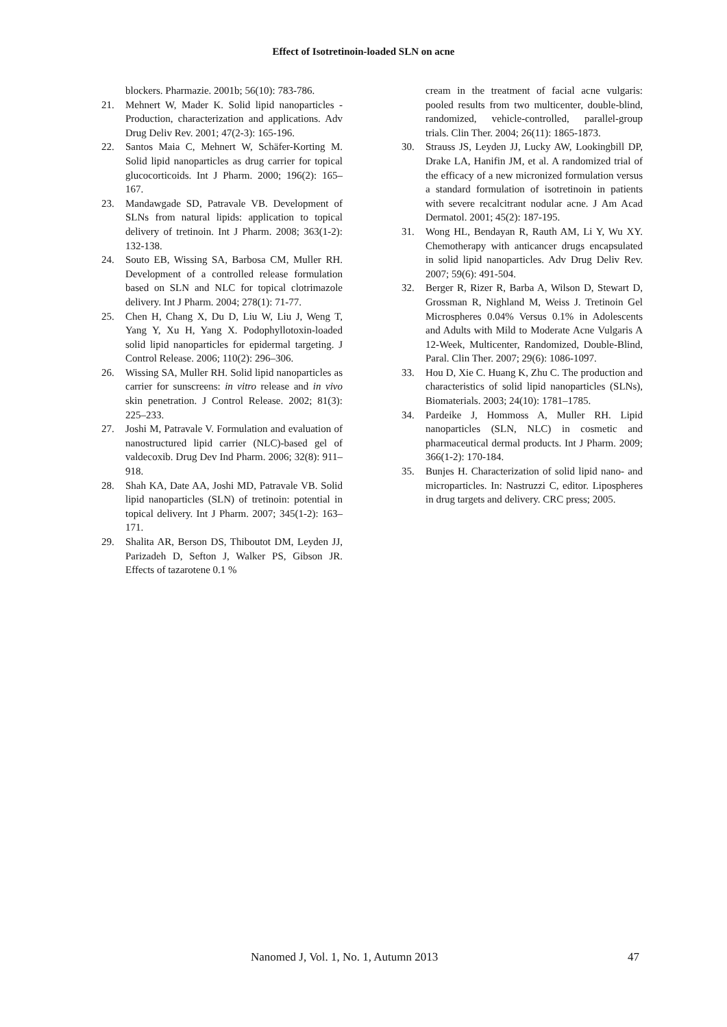Effect of Isotretinoin-loaded SLN on acne
blockers. Pharmazie. 2001b; 56(10): 783-786.
21. Mehnert W, Mader K. Solid lipid nanoparticles - Production, characterization and applications. Adv Drug Deliv Rev. 2001; 47(2-3): 165-196.
22. Santos Maia C, Mehnert W, Schäfer-Korting M. Solid lipid nanoparticles as drug carrier for topical glucocorticoids. Int J Pharm. 2000; 196(2): 165–167.
23. Mandawgade SD, Patravale VB. Development of SLNs from natural lipids: application to topical delivery of tretinoin. Int J Pharm. 2008; 363(1-2): 132-138.
24. Souto EB, Wissing SA, Barbosa CM, Muller RH. Development of a controlled release formulation based on SLN and NLC for topical clotrimazole delivery. Int J Pharm. 2004; 278(1): 71-77.
25. Chen H, Chang X, Du D, Liu W, Liu J, Weng T, Yang Y, Xu H, Yang X. Podophyllotoxin-loaded solid lipid nanoparticles for epidermal targeting. J Control Release. 2006; 110(2): 296–306.
26. Wissing SA, Muller RH. Solid lipid nanoparticles as carrier for sunscreens: in vitro release and in vivo skin penetration. J Control Release. 2002; 81(3): 225–233.
27. Joshi M, Patravale V. Formulation and evaluation of nanostructured lipid carrier (NLC)-based gel of valdecoxib. Drug Dev Ind Pharm. 2006; 32(8): 911–918.
28. Shah KA, Date AA, Joshi MD, Patravale VB. Solid lipid nanoparticles (SLN) of tretinoin: potential in topical delivery. Int J Pharm. 2007; 345(1-2): 163–171.
29. Shalita AR, Berson DS, Thiboutot DM, Leyden JJ, Parizadeh D, Sefton J, Walker PS, Gibson JR. Effects of tazarotene 0.1 %
cream in the treatment of facial acne vulgaris: pooled results from two multicenter, double-blind, randomized, vehicle-controlled, parallel-group trials. Clin Ther. 2004; 26(11): 1865-1873.
30. Strauss JS, Leyden JJ, Lucky AW, Lookingbill DP, Drake LA, Hanifin JM, et al. A randomized trial of the efficacy of a new micronized formulation versus a standard formulation of isotretinoin in patients with severe recalcitrant nodular acne. J Am Acad Dermatol. 2001; 45(2): 187-195.
31. Wong HL, Bendayan R, Rauth AM, Li Y, Wu XY. Chemotherapy with anticancer drugs encapsulated in solid lipid nanoparticles. Adv Drug Deliv Rev. 2007; 59(6): 491-504.
32. Berger R, Rizer R, Barba A, Wilson D, Stewart D, Grossman R, Nighland M, Weiss J. Tretinoin Gel Microspheres 0.04% Versus 0.1% in Adolescents and Adults with Mild to Moderate Acne Vulgaris A 12-Week, Multicenter, Randomized, Double-Blind, Paral. Clin Ther. 2007; 29(6): 1086-1097.
33. Hou D, Xie C. Huang K, Zhu C. The production and characteristics of solid lipid nanoparticles (SLNs), Biomaterials. 2003; 24(10): 1781–1785.
34. Pardeike J, Hommoss A, Muller RH. Lipid nanoparticles (SLN, NLC) in cosmetic and pharmaceutical dermal products. Int J Pharm. 2009; 366(1-2): 170-184.
35. Bunjes H. Characterization of solid lipid nano- and microparticles. In: Nastruzzi C, editor. Lipospheres in drug targets and delivery. CRC press; 2005.
Nanomed J, Vol. 1, No. 1, Autumn 2013 47